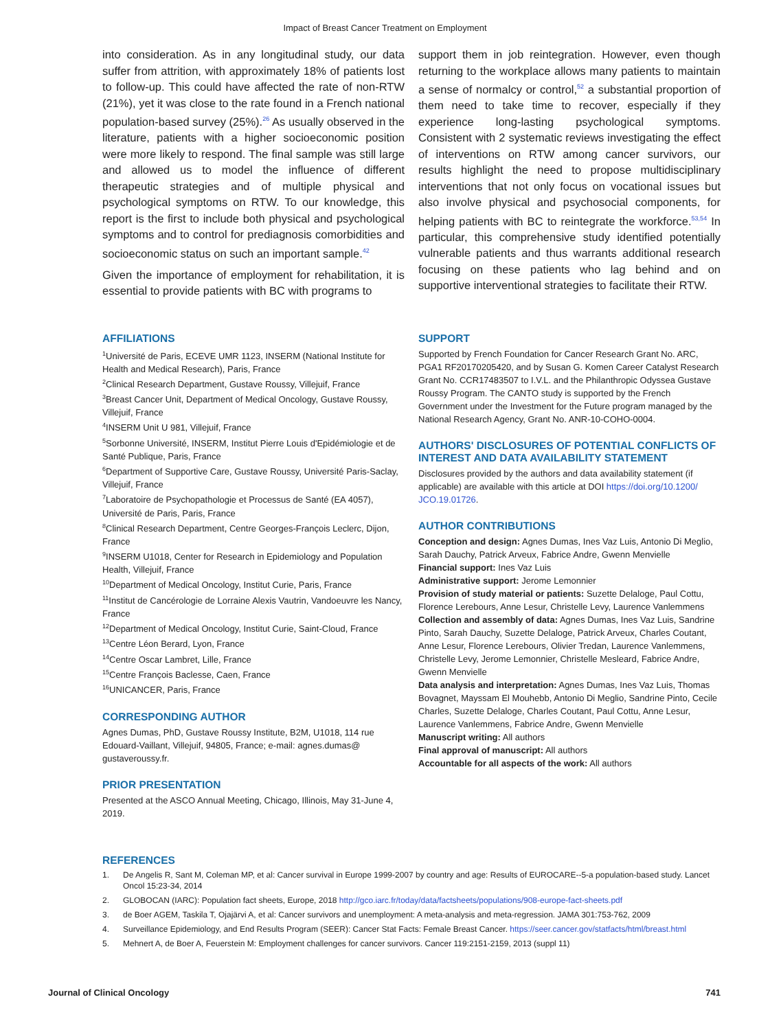Impact of Breast Cancer Treatment on Employment
into consideration. As in any longitudinal study, our data suffer from attrition, with approximately 18% of patients lost to follow-up. This could have affected the rate of non-RTW (21%), yet it was close to the rate found in a French national population-based survey (25%).<sup>26</sup> As usually observed in the literature, patients with a higher socioeconomic position were more likely to respond. The final sample was still large and allowed us to model the influence of different therapeutic strategies and of multiple physical and psychological symptoms on RTW. To our knowledge, this report is the first to include both physical and psychological symptoms and to control for prediagnosis comorbidities and socioeconomic status on such an important sample.<sup>42</sup>
Given the importance of employment for rehabilitation, it is essential to provide patients with BC with programs to
support them in job reintegration. However, even though returning to the workplace allows many patients to maintain a sense of normalcy or control,<sup>52</sup> a substantial proportion of them need to take time to recover, especially if they experience long-lasting psychological symptoms. Consistent with 2 systematic reviews investigating the effect of interventions on RTW among cancer survivors, our results highlight the need to propose multidisciplinary interventions that not only focus on vocational issues but also involve physical and psychosocial components, for helping patients with BC to reintegrate the workforce.<sup>53,54</sup> In particular, this comprehensive study identified potentially vulnerable patients and thus warrants additional research focusing on these patients who lag behind and on supportive interventional strategies to facilitate their RTW.
AFFILIATIONS
<sup>1</sup> Université de Paris, ECEVE UMR 1123, INSERM (National Institute for Health and Medical Research), Paris, France
<sup>2</sup> Clinical Research Department, Gustave Roussy, Villejuif, France
<sup>3</sup> Breast Cancer Unit, Department of Medical Oncology, Gustave Roussy, Villejuif, France
<sup>4</sup> INSERM Unit U 981, Villejuif, France
<sup>5</sup> Sorbonne Université, INSERM, Institut Pierre Louis d'Epidémiologie et de Santé Publique, Paris, France
<sup>6</sup> Department of Supportive Care, Gustave Roussy, Université Paris-Saclay, Villejuif, France
<sup>7</sup> Laboratoire de Psychopathologie et Processus de Santé (EA 4057), Université de Paris, Paris, France
<sup>8</sup> Clinical Research Department, Centre Georges-François Leclerc, Dijon, France
<sup>9</sup> INSERM U1018, Center for Research in Epidemiology and Population Health, Villejuif, France
<sup>10</sup> Department of Medical Oncology, Institut Curie, Paris, France
<sup>11</sup> Institut de Cancérologie de Lorraine Alexis Vautrin, Vandoeuvre les Nancy, France
<sup>12</sup> Department of Medical Oncology, Institut Curie, Saint-Cloud, France
<sup>13</sup> Centre Léon Berard, Lyon, France
<sup>14</sup> Centre Oscar Lambret, Lille, France
<sup>15</sup> Centre François Baclesse, Caen, France
<sup>16</sup> UNICANCER, Paris, France
CORRESPONDING AUTHOR
Agnes Dumas, PhD, Gustave Roussy Institute, B2M, U1018, 114 rue Edouard-Vaillant, Villejuif, 94805, France; e-mail: agnes.dumas@ gustaveroussy.fr.
PRIOR PRESENTATION
Presented at the ASCO Annual Meeting, Chicago, Illinois, May 31-June 4, 2019.
SUPPORT
Supported by French Foundation for Cancer Research Grant No. ARC, PGA1 RF20170205420, and by Susan G. Komen Career Catalyst Research Grant No. CCR17483507 to I.V.L. and the Philanthropic Odyssea Gustave Roussy Program. The CANTO study is supported by the French Government under the Investment for the Future program managed by the National Research Agency, Grant No. ANR-10-COHO-0004.
AUTHORS' DISCLOSURES OF POTENTIAL CONFLICTS OF INTEREST AND DATA AVAILABILITY STATEMENT
Disclosures provided by the authors and data availability statement (if applicable) are available with this article at DOI https://doi.org/10.1200/ JCO.19.01726.
AUTHOR CONTRIBUTIONS
Conception and design: Agnes Dumas, Ines Vaz Luis, Antonio Di Meglio, Sarah Dauchy, Patrick Arveux, Fabrice Andre, Gwenn Menvielle
Financial support: Ines Vaz Luis
Administrative support: Jerome Lemonnier
Provision of study material or patients: Suzette Delaloge, Paul Cottu, Florence Lerebours, Anne Lesur, Christelle Levy, Laurence Vanlemmens
Collection and assembly of data: Agnes Dumas, Ines Vaz Luis, Sandrine Pinto, Sarah Dauchy, Suzette Delaloge, Patrick Arveux, Charles Coutant, Anne Lesur, Florence Lerebours, Olivier Tredan, Laurence Vanlemmens, Christelle Levy, Jerome Lemonnier, Christelle Mesleard, Fabrice Andre, Gwenn Menvielle
Data analysis and interpretation: Agnes Dumas, Ines Vaz Luis, Thomas Bovagnet, Mayssam El Mouhebb, Antonio Di Meglio, Sandrine Pinto, Cecile Charles, Suzette Delaloge, Charles Coutant, Paul Cottu, Anne Lesur, Laurence Vanlemmens, Fabrice Andre, Gwenn Menvielle
Manuscript writing: All authors
Final approval of manuscript: All authors
Accountable for all aspects of the work: All authors
REFERENCES
1. De Angelis R, Sant M, Coleman MP, et al: Cancer survival in Europe 1999-2007 by country and age: Results of EUROCARE--5-a population-based study. Lancet Oncol 15:23-34, 2014
2. GLOBOCAN (IARC): Population fact sheets, Europe, 2018 http://gco.iarc.fr/today/data/factsheets/populations/908-europe-fact-sheets.pdf
3. de Boer AGEM, Taskila T, Ojajärvi A, et al: Cancer survivors and unemployment: A meta-analysis and meta-regression. JAMA 301:753-762, 2009
4. Surveillance Epidemiology, and End Results Program (SEER): Cancer Stat Facts: Female Breast Cancer. https://seer.cancer.gov/statfacts/html/breast.html
5. Mehnert A, de Boer A, Feuerstein M: Employment challenges for cancer survivors. Cancer 119:2151-2159, 2013 (suppl 11)
Journal of Clinical Oncology 741